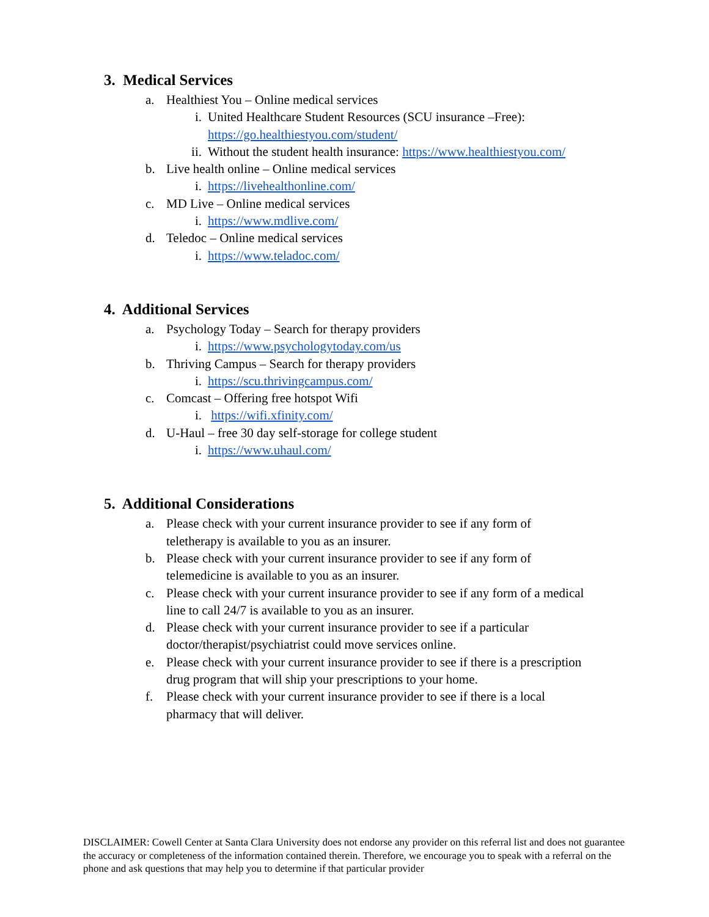3. Medical Services
a. Healthiest You – Online medical services
i. United Healthcare Student Resources (SCU insurance –Free):
https://go.healthiestyou.com/student/
ii. Without the student health insurance: https://www.healthiestyou.com/
b. Live health online – Online medical services
i. https://livehealthonline.com/
c. MD Live – Online medical services
i. https://www.mdlive.com/
d. Teledoc – Online medical services
i. https://www.teladoc.com/
4. Additional Services
a. Psychology Today – Search for therapy providers
i. https://www.psychologytoday.com/us
b. Thriving Campus – Search for therapy providers
i. https://scu.thrivingcampus.com/
c. Comcast – Offering free hotspot Wifi
i. https://wifi.xfinity.com/
d. U-Haul – free 30 day self-storage for college student
i. https://www.uhaul.com/
5. Additional Considerations
a. Please check with your current insurance provider to see if any form of
teletherapy is available to you as an insurer.
b. Please check with your current insurance provider to see if any form of
telemedicine is available to you as an insurer.
c. Please check with your current insurance provider to see if any form of a medical
line to call 24/7 is available to you as an insurer.
d. Please check with your current insurance provider to see if a particular
doctor/therapist/psychiatrist could move services online.
e. Please check with your current insurance provider to see if there is a prescription
drug program that will ship your prescriptions to your home.
f. Please check with your current insurance provider to see if there is a local
pharmacy that will deliver.
DISCLAIMER: Cowell Center at Santa Clara University does not endorse any provider on this referral list and does not guarantee the accuracy or completeness of the information contained therein. Therefore, we encourage you to speak with a referral on the phone and ask questions that may help you to determine if that particular provider